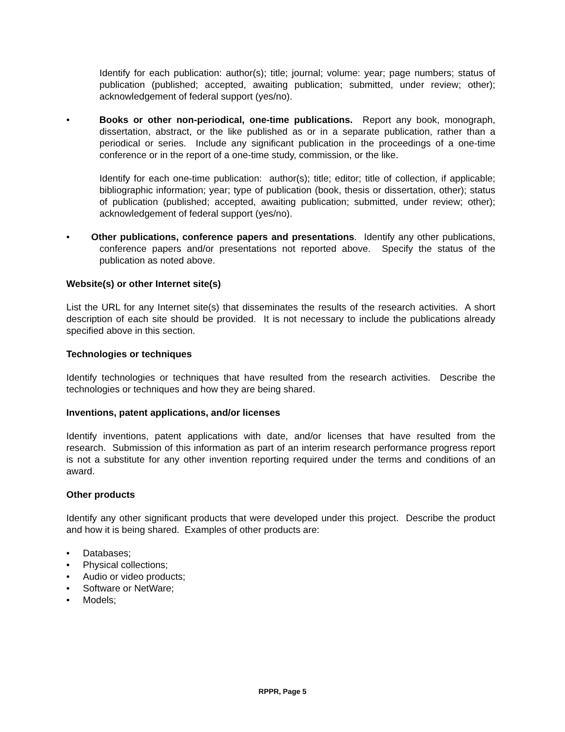Identify for each publication: author(s); title; journal; volume: year; page numbers; status of publication (published; accepted, awaiting publication; submitted, under review; other); acknowledgement of federal support (yes/no).
• Books or other non-periodical, one-time publications. Report any book, monograph, dissertation, abstract, or the like published as or in a separate publication, rather than a periodical or series. Include any significant publication in the proceedings of a one-time conference or in the report of a one-time study, commission, or the like.
Identify for each one-time publication: author(s); title; editor; title of collection, if applicable; bibliographic information; year; type of publication (book, thesis or dissertation, other); status of publication (published; accepted, awaiting publication; submitted, under review; other); acknowledgement of federal support (yes/no).
• Other publications, conference papers and presentations. Identify any other publications, conference papers and/or presentations not reported above. Specify the status of the publication as noted above.
Website(s) or other Internet site(s)
List the URL for any Internet site(s) that disseminates the results of the research activities. A short description of each site should be provided. It is not necessary to include the publications already specified above in this section.
Technologies or techniques
Identify technologies or techniques that have resulted from the research activities. Describe the technologies or techniques and how they are being shared.
Inventions, patent applications, and/or licenses
Identify inventions, patent applications with date, and/or licenses that have resulted from the research. Submission of this information as part of an interim research performance progress report is not a substitute for any other invention reporting required under the terms and conditions of an award.
Other products
Identify any other significant products that were developed under this project. Describe the product and how it is being shared. Examples of other products are:
• Databases;
• Physical collections;
• Audio or video products;
• Software or NetWare;
• Models;
RPPR, Page 5